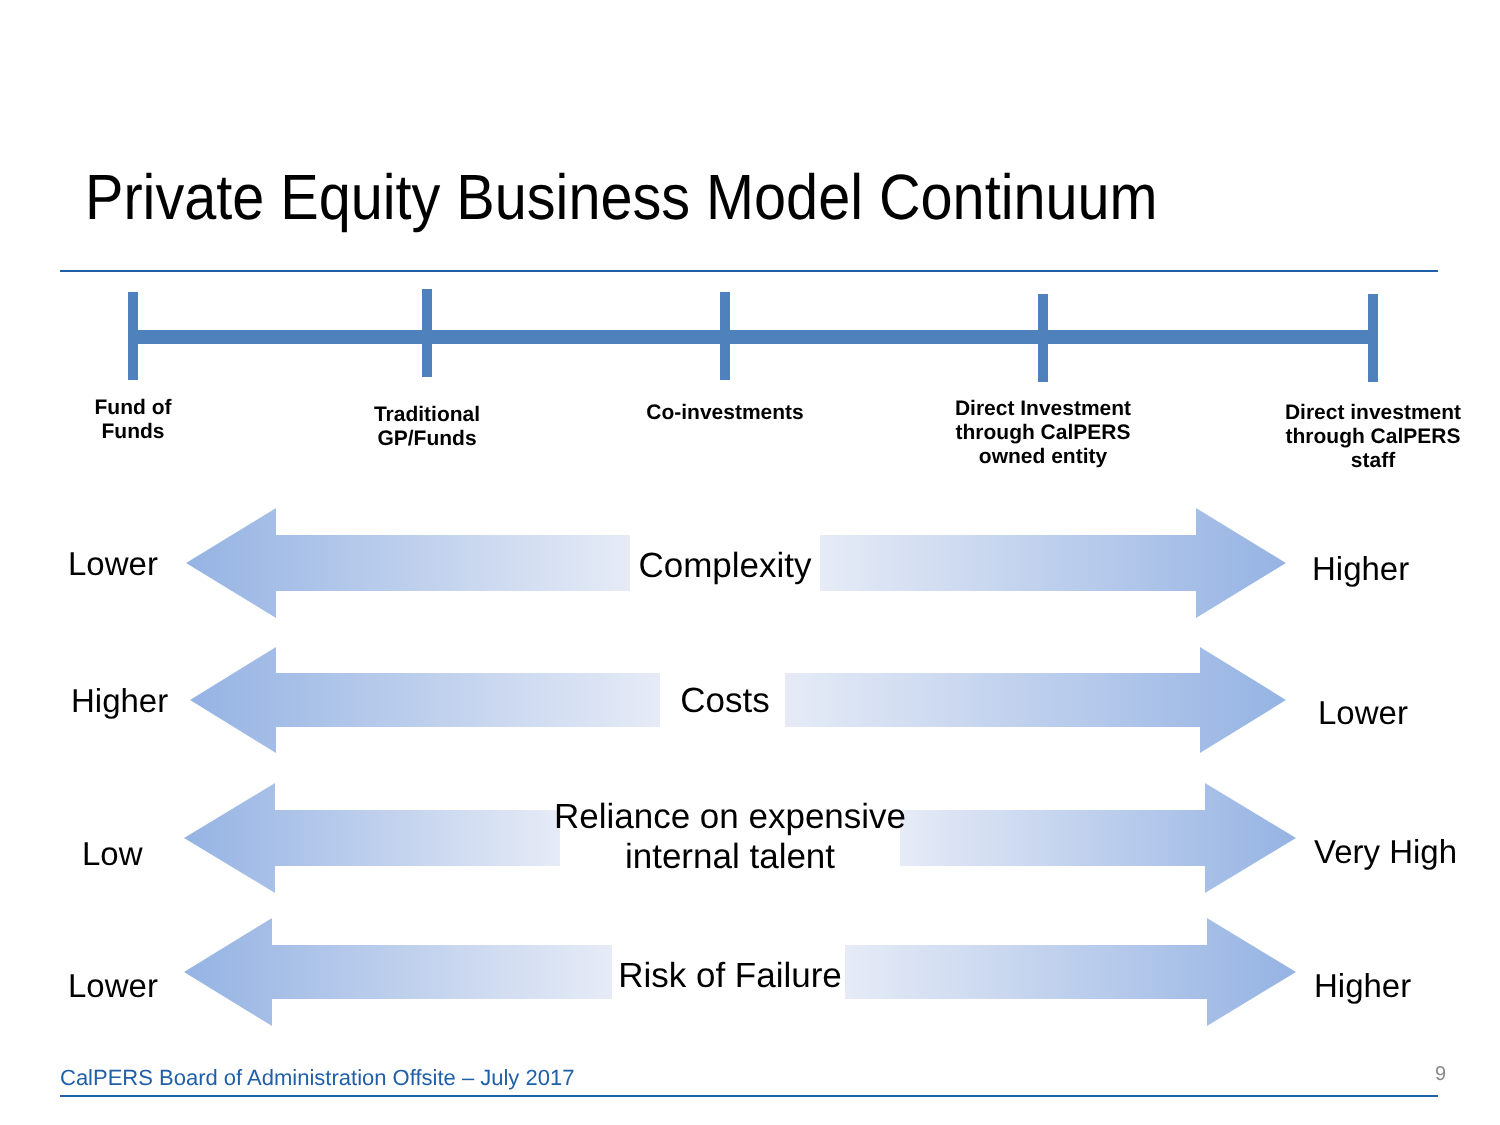Private Equity Business Model Continuum
Fund of
Funds
Traditional
GP/Funds
Co-investments
Direct Investment through CalPERS owned entity
Direct investment through CalPERS staff
Lower Complexity Higher
Higher Costs Lower
Low
Reliance on expensive internal talent
Very High
Lower Risk of Failure Higher
CalPERS Board of Administration Offsite – July 2017
9